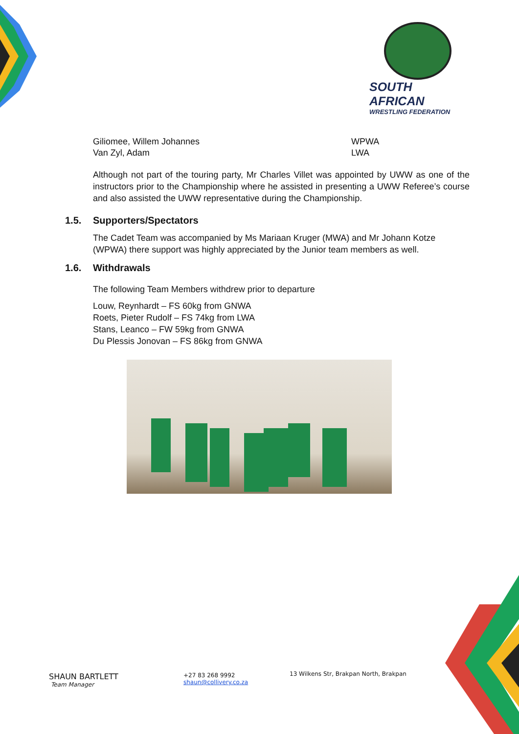SOUTH AFRICAN
WRESTLING FEDERATION
Giliomee, Willem Johannes WPWA
Van Zyl, Adam LWA
Although not part of the touring party, Mr Charles Villet was appointed by UWW as one of the instructors prior to the Championship where he assisted in presenting a UWW Referee’s course and also assisted the UWW representative during the Championship.
1.5. Supporters/Spectators
The Cadet Team was accompanied by Ms Mariaan Kruger (MWA) and Mr Johann Kotze (WPWA) there support was highly appreciated by the Junior team members as well.
1.6. Withdrawals
The following Team Members withdrew prior to departure
Louw, Reynhardt – FS 60kg from GNWA
Roets, Pieter Rudolf – FS 74kg from LWA
Stans, Leanco – FW 59kg from GNWA
Du Plessis Jonovan – FS 86kg from GNWA
SHAUN BARTLETT
Team Manager
+27 83 268 9992
shaun@collivery.co.za
13 Wilkens Str, Brakpan North, Brakpan